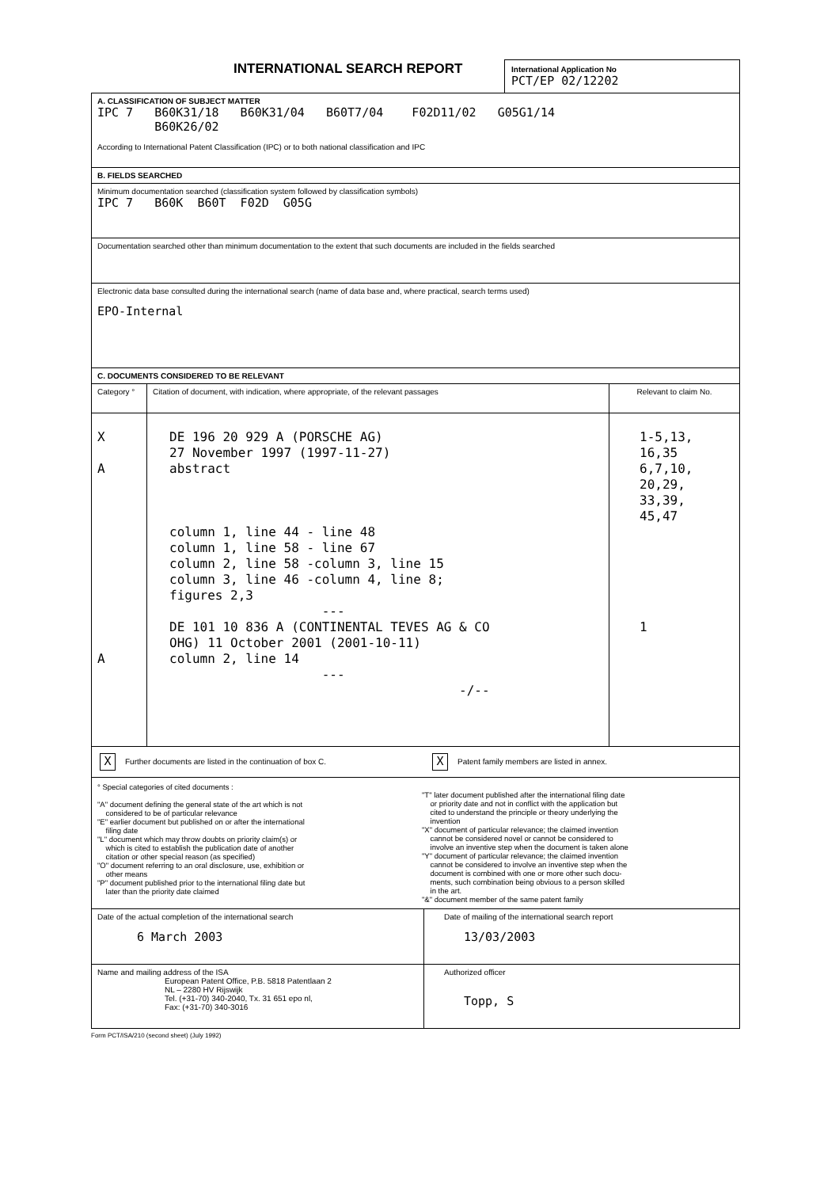INTERNATIONAL SEARCH REPORT
International Application No
PCT/EP 02/12202
A. CLASSIFICATION OF SUBJECT MATTER
IPC 7 B60K31/18 B60K31/04 B60T7/04 F02D11/02 G05G1/14
B60K26/02
According to International Patent Classification (IPC) or to both national classification and IPC
B. FIELDS SEARCHED
Minimum documentation searched (classification system followed by classification symbols)
IPC 7 B60K B60T F02D G05G
Documentation searched other than minimum documentation to the extent that such documents are included in the fields searched
Electronic data base consulted during the international search (name of data base and, where practical, search terms used)
EPO-Internal
C. DOCUMENTS CONSIDERED TO BE RELEVANT
| Category ° | Citation of document, with indication, where appropriate, of the relevant passages | Relevant to claim No. |
| --- | --- | --- |
| X A A | DE 196 20 929 A (PORSCHE AG) 27 November 1997 (1997-11-27) abstract column 1, line 44 - line 48 column 1, line 58 - line 67 column 2, line 58 -column 3, line 15 column 3, line 46 -column 4, line 8; figures 2,3 --- DE 101 10 836 A (CONTINENTAL TEVES AG & CO OHG) 11 October 2001 (2001-10-11) column 2, line 14 --- -/-- | 1-5,13, 16,35 6,7,10, 20,29, 33,39, 45,47 1 |
X Further documents are listed in the continuation of box C.
X Patent family members are listed in annex.
° Special categories of cited documents :
"A" document defining the general state of the art which is not
considered to be of particular relevance
"E" earlier document but published on or after the international
filing date
"L" document which may throw doubts on priority claim(s) or
which is cited to establish the publication date of another
citation or other special reason (as specified)
"O" document referring to an oral disclosure, use, exhibition or
other means
"P" document published prior to the international filing date but
later than the priority date claimed
"T" later document published after the international filing date
or priority date and not in conflict with the application but
cited to understand the principle or theory underlying the
invention
"X" document of particular relevance; the claimed invention
cannot be considered novel or cannot be considered to
involve an inventive step when the document is taken alone
"Y" document of particular relevance; the claimed invention
cannot be considered to involve an inventive step when the
document is combined with one or more other such docu-
ments, such combination being obvious to a person skilled
in the art.
"&" document member of the same patent family
| Date of the actual completion of the international search 6 March 2003 | Date of mailing of the international search report 13/03/2003 |
| Name and mailing address of the ISA European Patent Office, P.B. 5818 Patentlaan 2 NL – 2280 HV Rijswijk Tel. (+31-70) 340-2040, Tx. 31 651 epo nl, Fax: (+31-70) 340-3016 | Authorized officer Topp, S |
Form PCT/ISA/210 (second sheet) (July 1992)